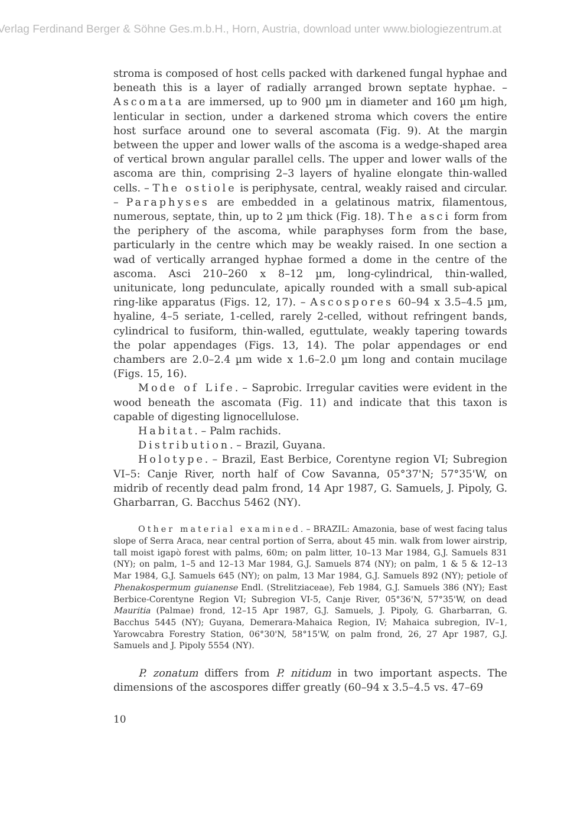Verlag Ferdinand Berger & Söhne Ges.m.b.H., Horn, Austria, download unter www.biologiezentrum.at
stroma is composed of host cells packed with darkened fungal hyphae and beneath this is a layer of radially arranged brown septate hyphae. – Ascomata are immersed, up to 900 µm in diameter and 160 µm high, lenticular in section, under a darkened stroma which covers the entire host surface around one to several ascomata (Fig. 9). At the margin between the upper and lower walls of the ascoma is a wedge-shaped area of vertical brown angular parallel cells. The upper and lower walls of the ascoma are thin, comprising 2–3 layers of hyaline elongate thin-walled cells. – The ostiole is periphysate, central, weakly raised and circular. – Paraphyses are embedded in a gelatinous matrix, filamentous, numerous, septate, thin, up to 2 µm thick (Fig. 18). The asci form from the periphery of the ascoma, while paraphyses form from the base, particularly in the centre which may be weakly raised. In one section a wad of vertically arranged hyphae formed a dome in the centre of the ascoma. Asci 210–260 x 8–12 µm, long-cylindrical, thin-walled, unitunicate, long pedunculate, apically rounded with a small sub-apical ring-like apparatus (Figs. 12, 17). – Ascospores 60–94 x 3.5–4.5 µm, hyaline, 4–5 seriate, 1-celled, rarely 2-celled, without refringent bands, cylindrical to fusiform, thin-walled, eguttulate, weakly tapering towards the polar appendages (Figs. 13, 14). The polar appendages or end chambers are 2.0–2.4 µm wide x 1.6–2.0 µm long and contain mucilage (Figs. 15, 16).
Mode of Life. – Saprobic. Irregular cavities were evident in the wood beneath the ascomata (Fig. 11) and indicate that this taxon is capable of digesting lignocellulose.
Habitat. – Palm rachids.
Distribution. – Brazil, Guyana.
Holotype. – Brazil, East Berbice, Corentyne region VI; Subregion VI–5: Canje River, north half of Cow Savanna, 05°37'N; 57°35'W, on midrib of recently dead palm frond, 14 Apr 1987, G. Samuels, J. Pipoly, G. Gharbarran, G. Bacchus 5462 (NY).
Other material examined. – BRAZIL: Amazonia, base of west facing talus slope of Serra Araca, near central portion of Serra, about 45 min. walk from lower airstrip, tall moist igapò forest with palms, 60m; on palm litter, 10–13 Mar 1984, G.J. Samuels 831 (NY); on palm, 1–5 and 12–13 Mar 1984, G.J. Samuels 874 (NY); on palm, 1 & 5 & 12–13 Mar 1984, G.J. Samuels 645 (NY); on palm, 13 Mar 1984, G.J. Samuels 892 (NY); petiole of Phenakospermum guianense Endl. (Strelitziaceae), Feb 1984, G.J. Samuels 386 (NY); East Berbice-Corentyne Region VI; Subregion VI-5, Canje River, 05°36'N, 57°35'W, on dead Mauritia (Palmae) frond, 12–15 Apr 1987, G.J. Samuels, J. Pipoly, G. Gharbarran, G. Bacchus 5445 (NY); Guyana, Demerara-Mahaica Region, IV; Mahaica subregion, IV–1, Yarowcabra Forestry Station, 06°30'N, 58°15'W, on palm frond, 26, 27 Apr 1987, G.J. Samuels and J. Pipoly 5554 (NY).
P. zonatum differs from P. nitidum in two important aspects. The dimensions of the ascospores differ greatly (60–94 x 3.5–4.5 vs. 47–69
10